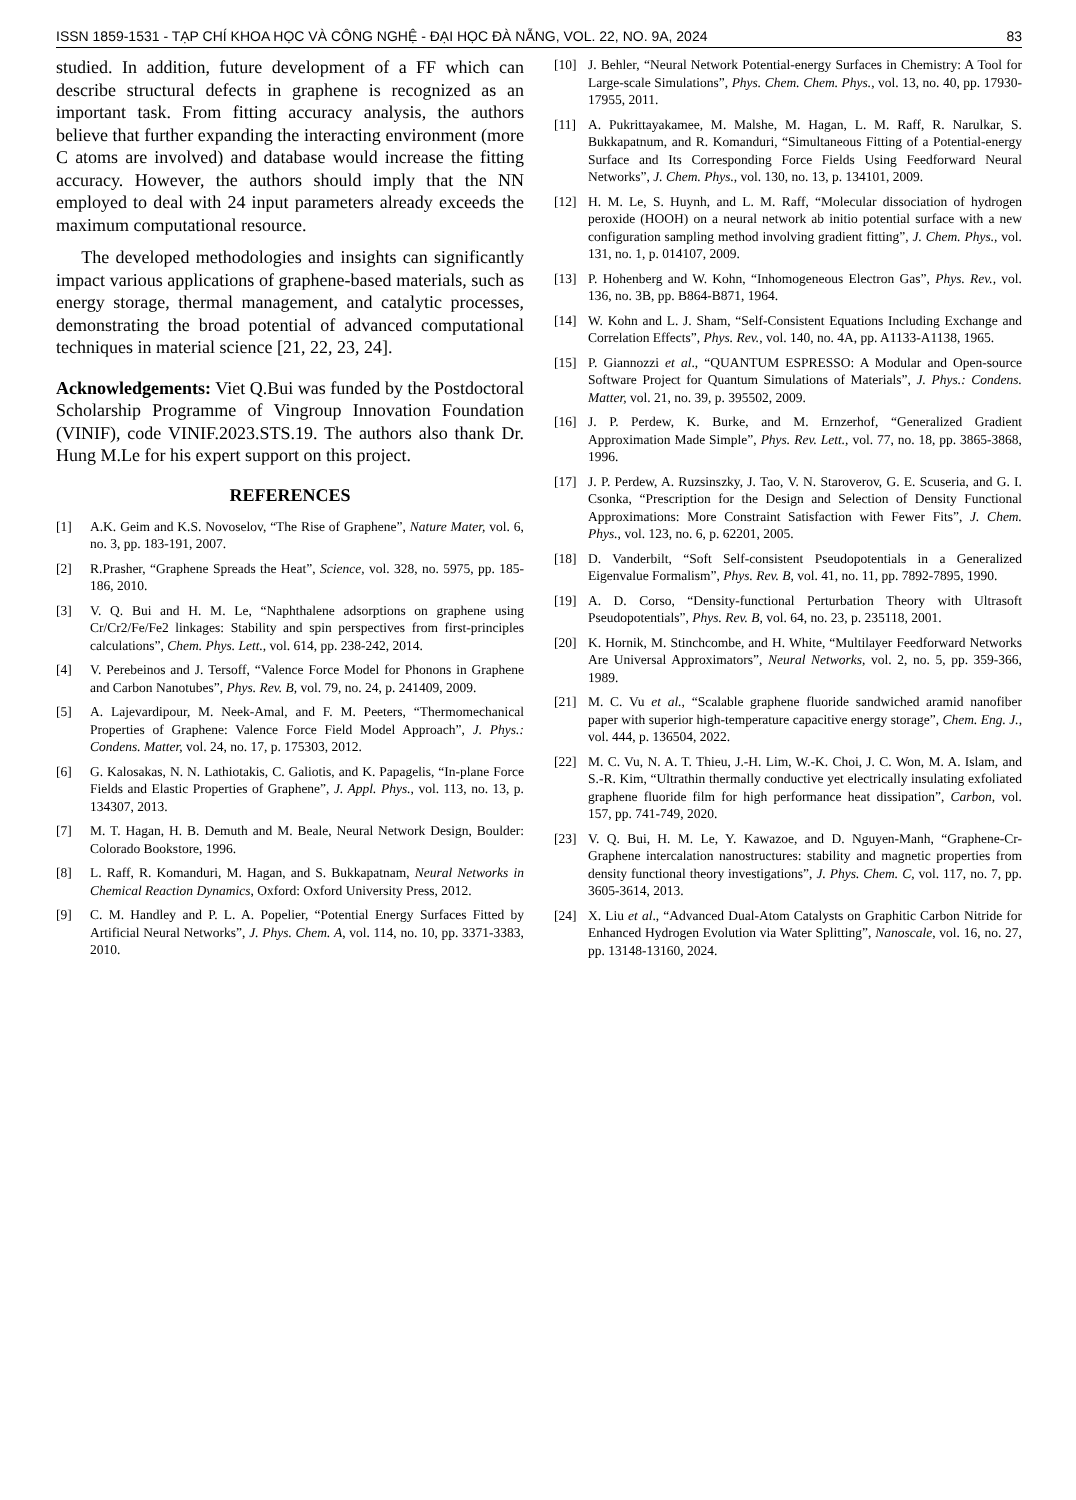ISSN 1859-1531 - TẠP CHÍ KHOA HỌC VÀ CÔNG NGHỆ - ĐẠI HỌC ĐÀ NẴNG, VOL. 22, NO. 9A, 2024 83
studied. In addition, future development of a FF which can describe structural defects in graphene is recognized as an important task. From fitting accuracy analysis, the authors believe that further expanding the interacting environment (more C atoms are involved) and database would increase the fitting accuracy. However, the authors should imply that the NN employed to deal with 24 input parameters already exceeds the maximum computational resource.
The developed methodologies and insights can significantly impact various applications of graphene-based materials, such as energy storage, thermal management, and catalytic processes, demonstrating the broad potential of advanced computational techniques in material science [21, 22, 23, 24].
Acknowledgements: Viet Q.Bui was funded by the Postdoctoral Scholarship Programme of Vingroup Innovation Foundation (VINIF), code VINIF.2023.STS.19. The authors also thank Dr. Hung M.Le for his expert support on this project.
REFERENCES
[1] A.K. Geim and K.S. Novoselov, “The Rise of Graphene”, Nature Mater, vol. 6, no. 3, pp. 183-191, 2007.
[2] R.Prasher, “Graphene Spreads the Heat”, Science, vol. 328, no. 5975, pp. 185-186, 2010.
[3] V. Q. Bui and H. M. Le, “Naphthalene adsorptions on graphene using Cr/Cr2/Fe/Fe2 linkages: Stability and spin perspectives from first-principles calculations”, Chem. Phys. Lett., vol. 614, pp. 238-242, 2014.
[4] V. Perebeinos and J. Tersoff, “Valence Force Model for Phonons in Graphene and Carbon Nanotubes”, Phys. Rev. B, vol. 79, no. 24, p. 241409, 2009.
[5] A. Lajevardipour, M. Neek-Amal, and F. M. Peeters, “Thermomechanical Properties of Graphene: Valence Force Field Model Approach”, J. Phys.: Condens. Matter, vol. 24, no. 17, p. 175303, 2012.
[6] G. Kalosakas, N. N. Lathiotakis, C. Galiotis, and K. Papagelis, “In-plane Force Fields and Elastic Properties of Graphene”, J. Appl. Phys., vol. 113, no. 13, p. 134307, 2013.
[7] M. T. Hagan, H. B. Demuth and M. Beale, Neural Network Design, Boulder: Colorado Bookstore, 1996.
[8] L. Raff, R. Komanduri, M. Hagan, and S. Bukkapatnam, Neural Networks in Chemical Reaction Dynamics, Oxford: Oxford University Press, 2012.
[9] C. M. Handley and P. L. A. Popelier, “Potential Energy Surfaces Fitted by Artificial Neural Networks”, J. Phys. Chem. A, vol. 114, no. 10, pp. 3371-3383, 2010.
[10] J. Behler, “Neural Network Potential-energy Surfaces in Chemistry: A Tool for Large-scale Simulations”, Phys. Chem. Chem. Phys., vol. 13, no. 40, pp. 17930-17955, 2011.
[11] A. Pukrittayakamee, M. Malshe, M. Hagan, L. M. Raff, R. Narulkar, S. Bukkapatnum, and R. Komanduri, “Simultaneous Fitting of a Potential-energy Surface and Its Corresponding Force Fields Using Feedforward Neural Networks”, J. Chem. Phys., vol. 130, no. 13, p. 134101, 2009.
[12] H. M. Le, S. Huynh, and L. M. Raff, “Molecular dissociation of hydrogen peroxide (HOOH) on a neural network ab initio potential surface with a new configuration sampling method involving gradient fitting”, J. Chem. Phys., vol. 131, no. 1, p. 014107, 2009.
[13] P. Hohenberg and W. Kohn, “Inhomogeneous Electron Gas”, Phys. Rev., vol. 136, no. 3B, pp. B864-B871, 1964.
[14] W. Kohn and L. J. Sham, “Self-Consistent Equations Including Exchange and Correlation Effects”, Phys. Rev., vol. 140, no. 4A, pp. A1133-A1138, 1965.
[15] P. Giannozzi et al., “QUANTUM ESPRESSO: A Modular and Open-source Software Project for Quantum Simulations of Materials”, J. Phys.: Condens. Matter, vol. 21, no. 39, p. 395502, 2009.
[16] J. P. Perdew, K. Burke, and M. Ernzerhof, “Generalized Gradient Approximation Made Simple”, Phys. Rev. Lett., vol. 77, no. 18, pp. 3865-3868, 1996.
[17] J. P. Perdew, A. Ruzsinszky, J. Tao, V. N. Staroverov, G. E. Scuseria, and G. I. Csonka, “Prescription for the Design and Selection of Density Functional Approximations: More Constraint Satisfaction with Fewer Fits”, J. Chem. Phys., vol. 123, no. 6, p. 62201, 2005.
[18] D. Vanderbilt, “Soft Self-consistent Pseudopotentials in a Generalized Eigenvalue Formalism”, Phys. Rev. B, vol. 41, no. 11, pp. 7892-7895, 1990.
[19] A. D. Corso, “Density-functional Perturbation Theory with Ultrasoft Pseudopotentials”, Phys. Rev. B, vol. 64, no. 23, p. 235118, 2001.
[20] K. Hornik, M. Stinchcombe, and H. White, “Multilayer Feedforward Networks Are Universal Approximators”, Neural Networks, vol. 2, no. 5, pp. 359-366, 1989.
[21] M. C. Vu et al., “Scalable graphene fluoride sandwiched aramid nanofiber paper with superior high-temperature capacitive energy storage”, Chem. Eng. J., vol. 444, p. 136504, 2022.
[22] M. C. Vu, N. A. T. Thieu, J.-H. Lim, W.-K. Choi, J. C. Won, M. A. Islam, and S.-R. Kim, “Ultrathin thermally conductive yet electrically insulating exfoliated graphene fluoride film for high performance heat dissipation”, Carbon, vol. 157, pp. 741-749, 2020.
[23] V. Q. Bui, H. M. Le, Y. Kawazoe, and D. Nguyen-Manh, “Graphene-Cr-Graphene intercalation nanostructures: stability and magnetic properties from density functional theory investigations”, J. Phys. Chem. C, vol. 117, no. 7, pp. 3605-3614, 2013.
[24] X. Liu et al., “Advanced Dual-Atom Catalysts on Graphitic Carbon Nitride for Enhanced Hydrogen Evolution via Water Splitting”, Nanoscale, vol. 16, no. 27, pp. 13148-13160, 2024.